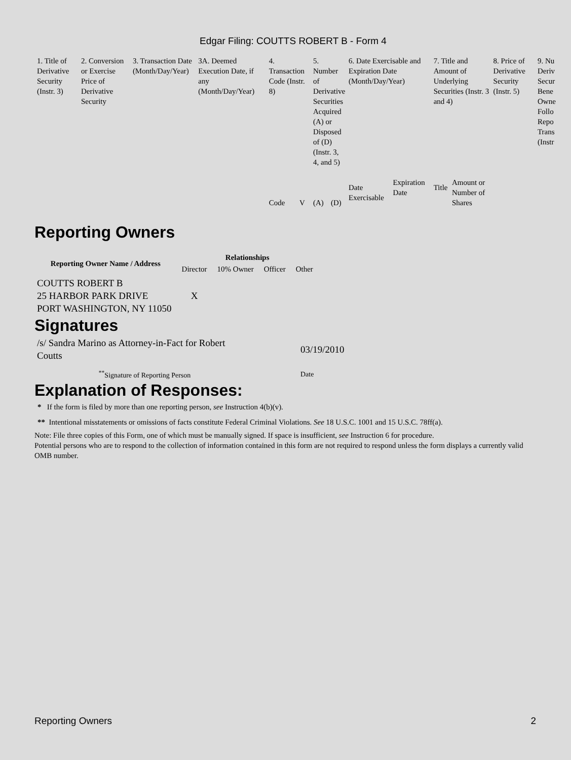Edgar Filing: COUTTS ROBERT B - Form 4
| 1. Title of Derivative Security (Instr. 3) | 2. Conversion or Exercise Price of Derivative Security | 3. Transaction Date (Month/Day/Year) | 3A. Deemed Execution Date, if any (Month/Day/Year) | 4. Transaction Code (Instr. 8) | | 5. Number of Derivative Securities Acquired (A) or Disposed of (D) (Instr. 3, 4, and 5) | | 6. Date Exercisable and Expiration Date (Month/Day/Year) | | 7. Title and Amount of Underlying Securities (Instr. 3 and 4) | | 8. Price of Derivative Security (Instr. 5) | 9. Nu Deriv Secur Bene Owne Follo Repo Trans (Instr |
| | | | | Code | V | (A) | (D) | Date Exercisable | Expiration Date | Title | Amount or Number of Shares | | |
Reporting Owners
| Reporting Owner Name / Address | Relationships | | | |
| --- | --- | --- | --- | --- |
| | Director | 10% Owner | Officer | Other |
| COUTTS ROBERT B 25 HARBOR PARK DRIVE PORT WASHINGTON, NY 11050 | X | | | |
Signatures
| /s/ Sandra Marino as Attorney-in-Fact for Robert Coutts | 03/19/2010 |
| <sup>**</sup> Signature of Reporting Person | Date |
Explanation of Responses:
* If the form is filed by more than one reporting person, see Instruction 4(b)(v).
** Intentional misstatements or omissions of facts constitute Federal Criminal Violations. See 18 U.S.C. 1001 and 15 U.S.C. 78ff(a).
Note: File three copies of this Form, one of which must be manually signed. If space is insufficient, see Instruction 6 for procedure.
Potential persons who are to respond to the collection of information contained in this form are not required to respond unless the form displays a currently valid OMB number.
Reporting Owners 2